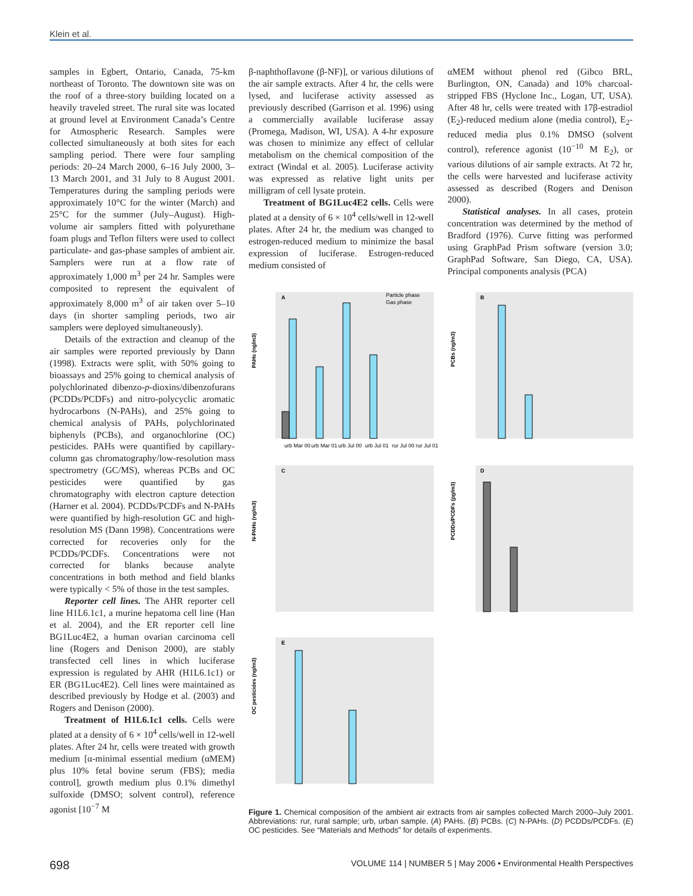Klein et al.
samples in Egbert, Ontario, Canada, 75-km northeast of Toronto. The downtown site was on the roof of a three-story building located on a heavily traveled street. The rural site was located at ground level at Environment Canada’s Centre for Atmospheric Research. Samples were collected simultaneously at both sites for each sampling period. There were four sampling periods: 20–24 March 2000, 6–16 July 2000, 3–13 March 2001, and 31 July to 8 August 2001. Temperatures during the sampling periods were approximately 10°C for the winter (March) and 25°C for the summer (July–August). High-volume air samplers fitted with polyurethane foam plugs and Teflon filters were used to collect particulate- and gas-phase samples of ambient air. Samplers were run at a flow rate of approximately 1,000 m<sup>3</sup> per 24 hr. Samples were composited to represent the equivalent of approximately 8,000 m<sup>3</sup> of air taken over 5–10 days (in shorter sampling periods, two air samplers were deployed simultaneously).
Details of the extraction and cleanup of the air samples were reported previously by Dann (1998). Extracts were split, with 50% going to bioassays and 25% going to chemical analysis of polychlorinated dibenzo-p-dioxins/dibenzofurans (PCDDs/PCDFs) and nitro-polycyclic aromatic hydrocarbons (N-PAHs), and 25% going to chemical analysis of PAHs, polychlorinated biphenyls (PCBs), and organochlorine (OC) pesticides. PAHs were quantified by capillary-column gas chromatography/low-resolution mass spectrometry (GC/MS), whereas PCBs and OC pesticides were quantified by gas chromatography with electron capture detection (Harner et al. 2004). PCDDs/PCDFs and N-PAHs were quantified by high-resolution GC and high-resolution MS (Dann 1998). Concentrations were corrected for recoveries only for the PCDDs/PCDFs. Concentrations were not corrected for blanks because analyte concentrations in both method and field blanks were typically < 5% of those in the test samples.
Reporter cell lines. The AHR reporter cell line H1L6.1c1, a murine hepatoma cell line (Han et al. 2004), and the ER reporter cell line BG1Luc4E2, a human ovarian carcinoma cell line (Rogers and Denison 2000), are stably transfected cell lines in which luciferase expression is regulated by AHR (H1L6.1c1) or ER (BG1Luc4E2). Cell lines were maintained as described previously by Hodge et al. (2003) and Rogers and Denison (2000).
Treatment of H1L6.1c1 cells. Cells were plated at a density of 6 × 10<sup>4</sup> cells/well in 12-well plates. After 24 hr, cells were treated with growth medium [α-minimal essential medium (αMEM) plus 10% fetal bovine serum (FBS); media control], growth medium plus 0.1% dimethyl sulfoxide (DMSO; solvent control), reference agonist [10<sup>−7</sup> M
β-naphthoflavone (β-NF)], or various dilutions of the air sample extracts. After 4 hr, the cells were lysed, and luciferase activity assessed as previously described (Garrison et al. 1996) using a commercially available luciferase assay (Promega, Madison, WI, USA). A 4-hr exposure was chosen to minimize any effect of cellular metabolism on the chemical composition of the extract (Windal et al. 2005). Luciferase activity was expressed as relative light units per milligram of cell lysate protein.
Treatment of BG1Luc4E2 cells. Cells were plated at a density of 6 × 10<sup>4</sup> cells/well in 12-well plates. After 24 hr, the medium was changed to estrogen-reduced medium to minimize the basal expression of luciferase. Estrogen-reduced medium consisted of
αMEM without phenol red (Gibco BRL, Burlington, ON, Canada) and 10% charcoal-stripped FBS (Hyclone Inc., Logan, UT, USA). After 48 hr, cells were treated with 17β-estradiol (E<sub>2</sub>)-reduced medium alone (media control), E<sub>2</sub>-reduced media plus 0.1% DMSO (solvent control), reference agonist (10<sup>−10</sup> M E<sub>2</sub>), or various dilutions of air sample extracts. At 72 hr, the cells were harvested and luciferase activity assessed as described (Rogers and Denison 2000).
Statistical analyses. In all cases, protein concentration was determined by the method of Bradford (1976). Curve fitting was performed using GraphPad Prism software (version 3.0; GraphPad Software, San Diego, CA, USA). Principal components analysis (PCA)
A
Particle phase
Gas phase
PAHs (ng/m3)
B
PCBs (ng/m3)
C
N-PAHs (ng/m3)
D
PCDDs/PCDFs (pg/m3)
E
OC pesticides (ng/m3)
urb Mar 00
urb Mar 01
urb Jul 00
urb Jul 01
rur Jul 00
rur Jul 01
Figure 1. Chemical composition of the ambient air extracts from air samples collected March 2000–July 2001. Abbreviations: rur, rural sample; urb, urban sample. (A) PAHs. (B) PCBs. (C) N-PAHs. (D) PCDDs/PCDFs. (E) OC pesticides. See “Materials and Methods” for details of experiments.
698 VOLUME 114 | NUMBER 5 | May 2006 • Environmental Health Perspectives